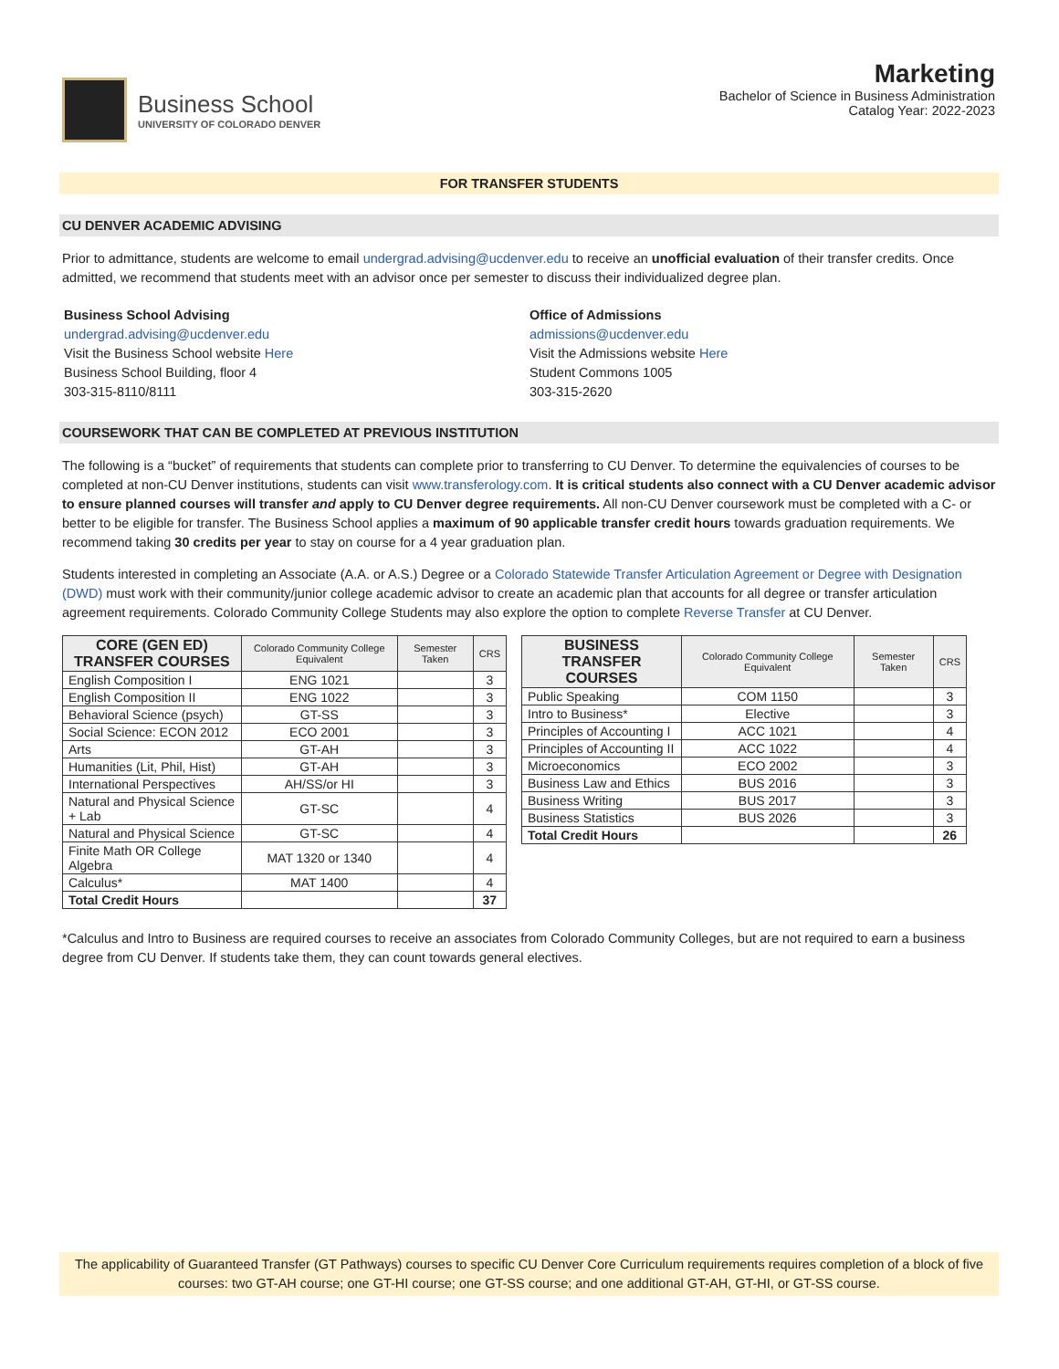Business School
UNIVERSITY OF COLORADO DENVER
Marketing
Bachelor of Science in Business Administration
Catalog Year: 2022-2023
FOR TRANSFER STUDENTS
CU DENVER ACADEMIC ADVISING
Prior to admittance, students are welcome to email undergrad.advising@ucdenver.edu to receive an unofficial evaluation of their transfer credits. Once admitted, we recommend that students meet with an advisor once per semester to discuss their individualized degree plan.
Business School Advising
undergrad.advising@ucdenver.edu
Visit the Business School website Here
Business School Building, floor 4
303-315-8110/8111
Office of Admissions
admissions@ucdenver.edu
Visit the Admissions website Here
Student Commons 1005
303-315-2620
COURSEWORK THAT CAN BE COMPLETED AT PREVIOUS INSTITUTION
The following is a “bucket” of requirements that students can complete prior to transferring to CU Denver. To determine the equivalencies of courses to be completed at non-CU Denver institutions, students can visit www.transferology.com. It is critical students also connect with a CU Denver academic advisor to ensure planned courses will transfer and apply to CU Denver degree requirements. All non-CU Denver coursework must be completed with a C- or better to be eligible for transfer. The Business School applies a maximum of 90 applicable transfer credit hours towards graduation requirements. We recommend taking 30 credits per year to stay on course for a 4 year graduation plan.
Students interested in completing an Associate (A.A. or A.S.) Degree or a Colorado Statewide Transfer Articulation Agreement or Degree with Designation (DWD) must work with their community/junior college academic advisor to create an academic plan that accounts for all degree or transfer articulation agreement requirements. Colorado Community College Students may also explore the option to complete Reverse Transfer at CU Denver.
| CORE (GEN ED) TRANSFER COURSES | Colorado Community College Equivalent | Semester Taken | CRS |
| --- | --- | --- | --- |
| English Composition I | ENG 1021 | | 3 |
| English Composition II | ENG 1022 | | 3 |
| Behavioral Science (psych) | GT-SS | | 3 |
| Social Science: ECON 2012 | ECO 2001 | | 3 |
| Arts | GT-AH | | 3 |
| Humanities (Lit, Phil, Hist) | GT-AH | | 3 |
| International Perspectives | AH/SS/or HI | | 3 |
| Natural and Physical Science + Lab | GT-SC | | 4 |
| Natural and Physical Science | GT-SC | | 4 |
| Finite Math OR College Algebra | MAT 1320 or 1340 | | 4 |
| Calculus* | MAT 1400 | | 4 |
| Total Credit Hours | | | 37 |
| BUSINESS TRANSFER COURSES | Colorado Community College Equivalent | Semester Taken | CRS |
| --- | --- | --- | --- |
| Public Speaking | COM 1150 | | 3 |
| Intro to Business* | Elective | | 3 |
| Principles of Accounting I | ACC 1021 | | 4 |
| Principles of Accounting II | ACC 1022 | | 4 |
| Microeconomics | ECO 2002 | | 3 |
| Business Law and Ethics | BUS 2016 | | 3 |
| Business Writing | BUS 2017 | | 3 |
| Business Statistics | BUS 2026 | | 3 |
| Total Credit Hours | | | 26 |
*Calculus and Intro to Business are required courses to receive an associates from Colorado Community Colleges, but are not required to earn a business degree from CU Denver. If students take them, they can count towards general electives.
The applicability of Guaranteed Transfer (GT Pathways) courses to specific CU Denver Core Curriculum requirements requires completion of a block of five courses: two GT-AH course; one GT-HI course; one GT-SS course; and one additional GT-AH, GT-HI, or GT-SS course.